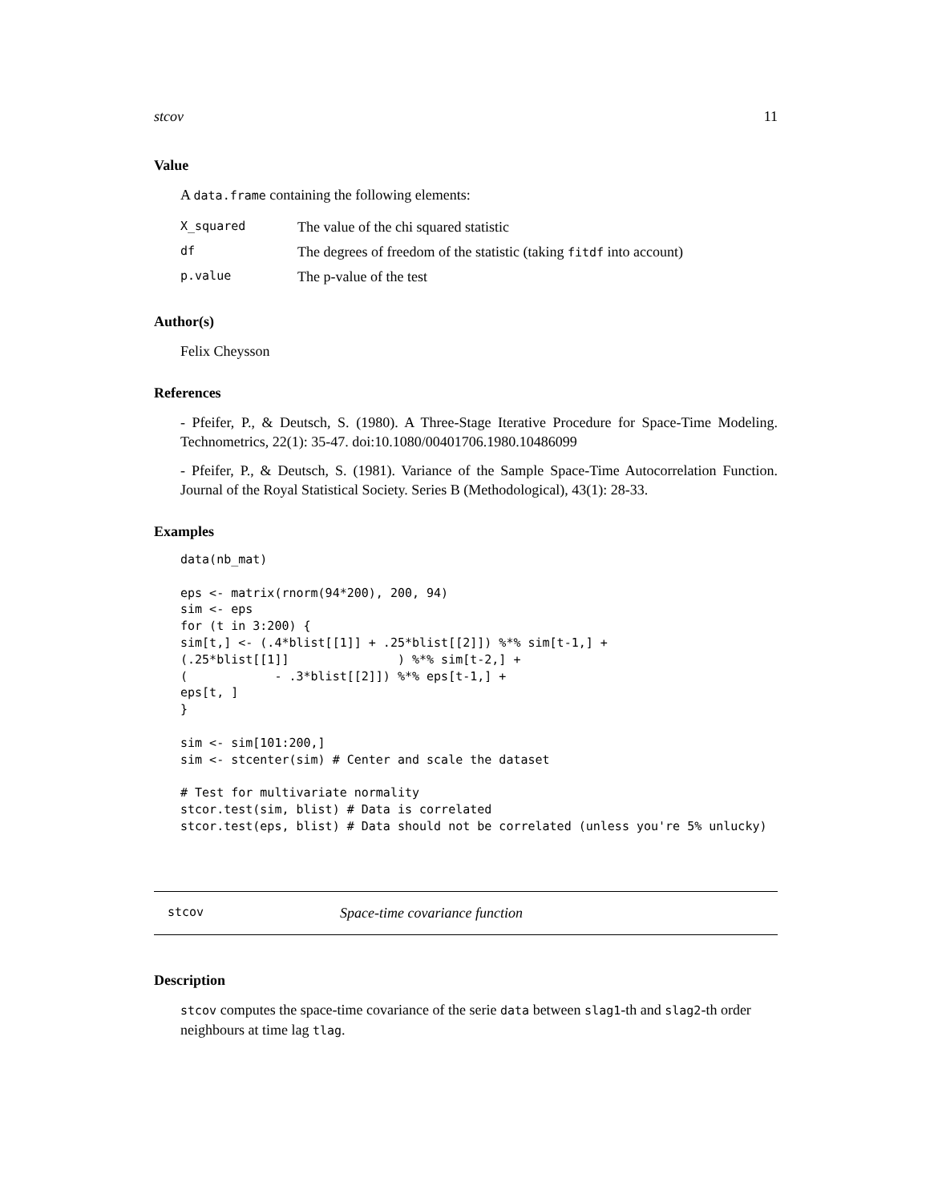stcov 11
Value
A data.frame containing the following elements:
| X_squared | The value of the chi squared statistic |
| df | The degrees of freedom of the statistic (taking fitdf into account) |
| p.value | The p-value of the test |
Author(s)
Felix Cheysson
References
- Pfeifer, P., & Deutsch, S. (1980). A Three-Stage Iterative Procedure for Space-Time Modeling. Technometrics, 22(1): 35-47. doi:10.1080/00401706.1980.10486099
- Pfeifer, P., & Deutsch, S. (1981). Variance of the Sample Space-Time Autocorrelation Function. Journal of the Royal Statistical Society. Series B (Methodological), 43(1): 28-33.
Examples
data(nb_mat)

eps <- matrix(rnorm(94*200), 200, 94)
sim <- eps
for (t in 3:200) {
sim[t,] <- (.4*blist[[1]] + .25*blist[[2]]) %*% sim[t-1,] +
(.25*blist[[1]]               ) %*% sim[t-2,] +
(            - .3*blist[[2]]) %*% eps[t-1,] +
eps[t, ]
}

sim <- sim[101:200,]
sim <- stcenter(sim) # Center and scale the dataset

# Test for multivariate normality
stcor.test(sim, blist) # Data is correlated
stcor.test(eps, blist) # Data should not be correlated (unless you're 5% unlucky)
stcov Space-time covariance function
Description
stcov computes the space-time covariance of the serie data between slag1-th and slag2-th order neighbours at time lag tlag.